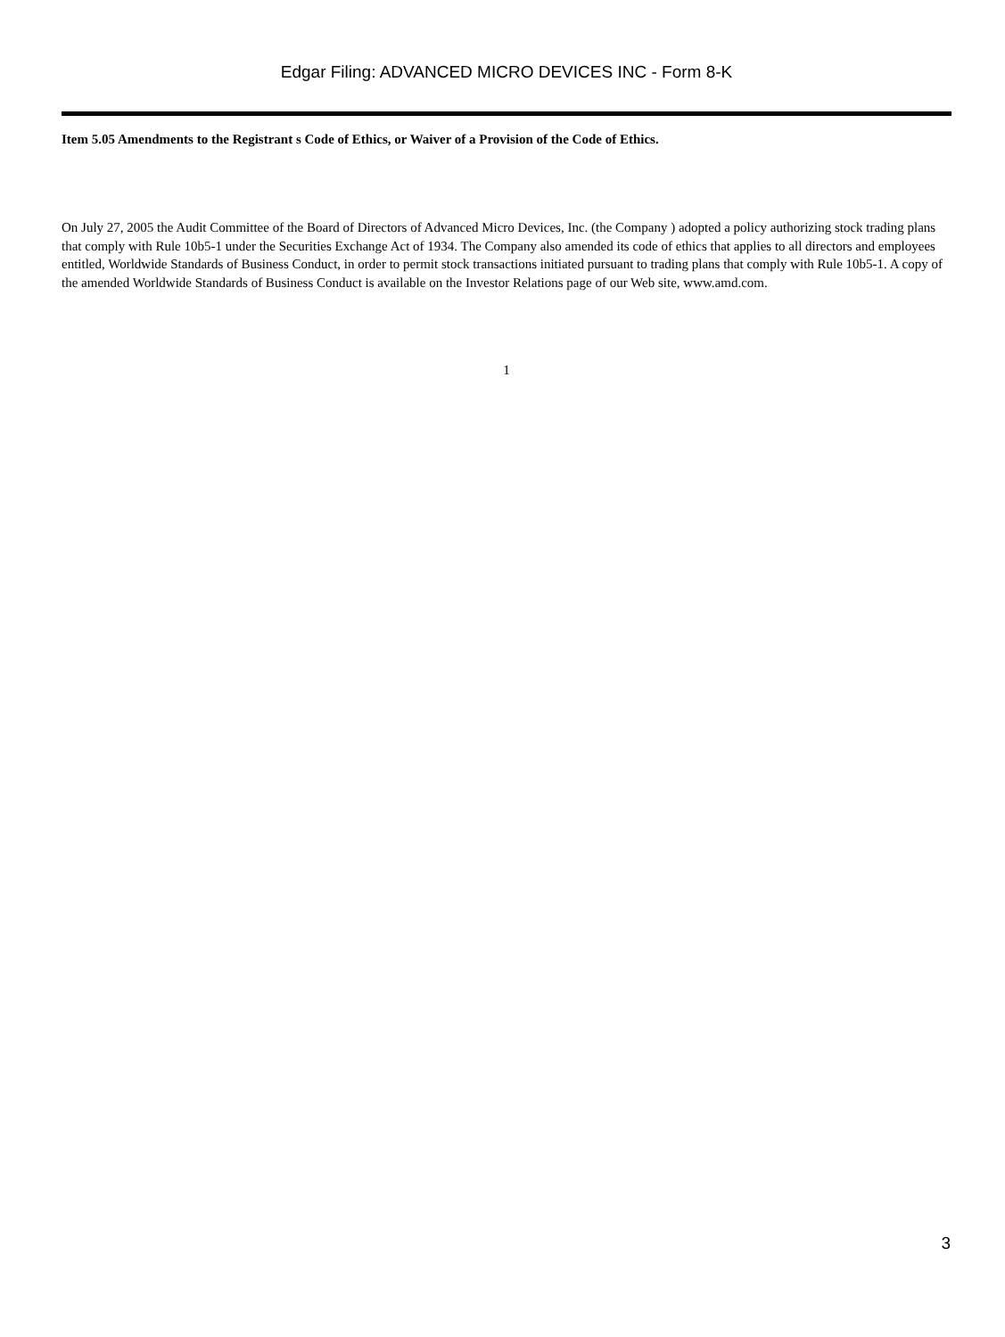Edgar Filing: ADVANCED MICRO DEVICES INC - Form 8-K
Item 5.05 Amendments to the Registrant s Code of Ethics, or Waiver of a Provision of the Code of Ethics.
On July 27, 2005 the Audit Committee of the Board of Directors of Advanced Micro Devices, Inc. (the Company ) adopted a policy authorizing stock trading plans that comply with Rule 10b5-1 under the Securities Exchange Act of 1934. The Company also amended its code of ethics that applies to all directors and employees entitled, Worldwide Standards of Business Conduct, in order to permit stock transactions initiated pursuant to trading plans that comply with Rule 10b5-1. A copy of the amended Worldwide Standards of Business Conduct is available on the Investor Relations page of our Web site, www.amd.com.
1
3